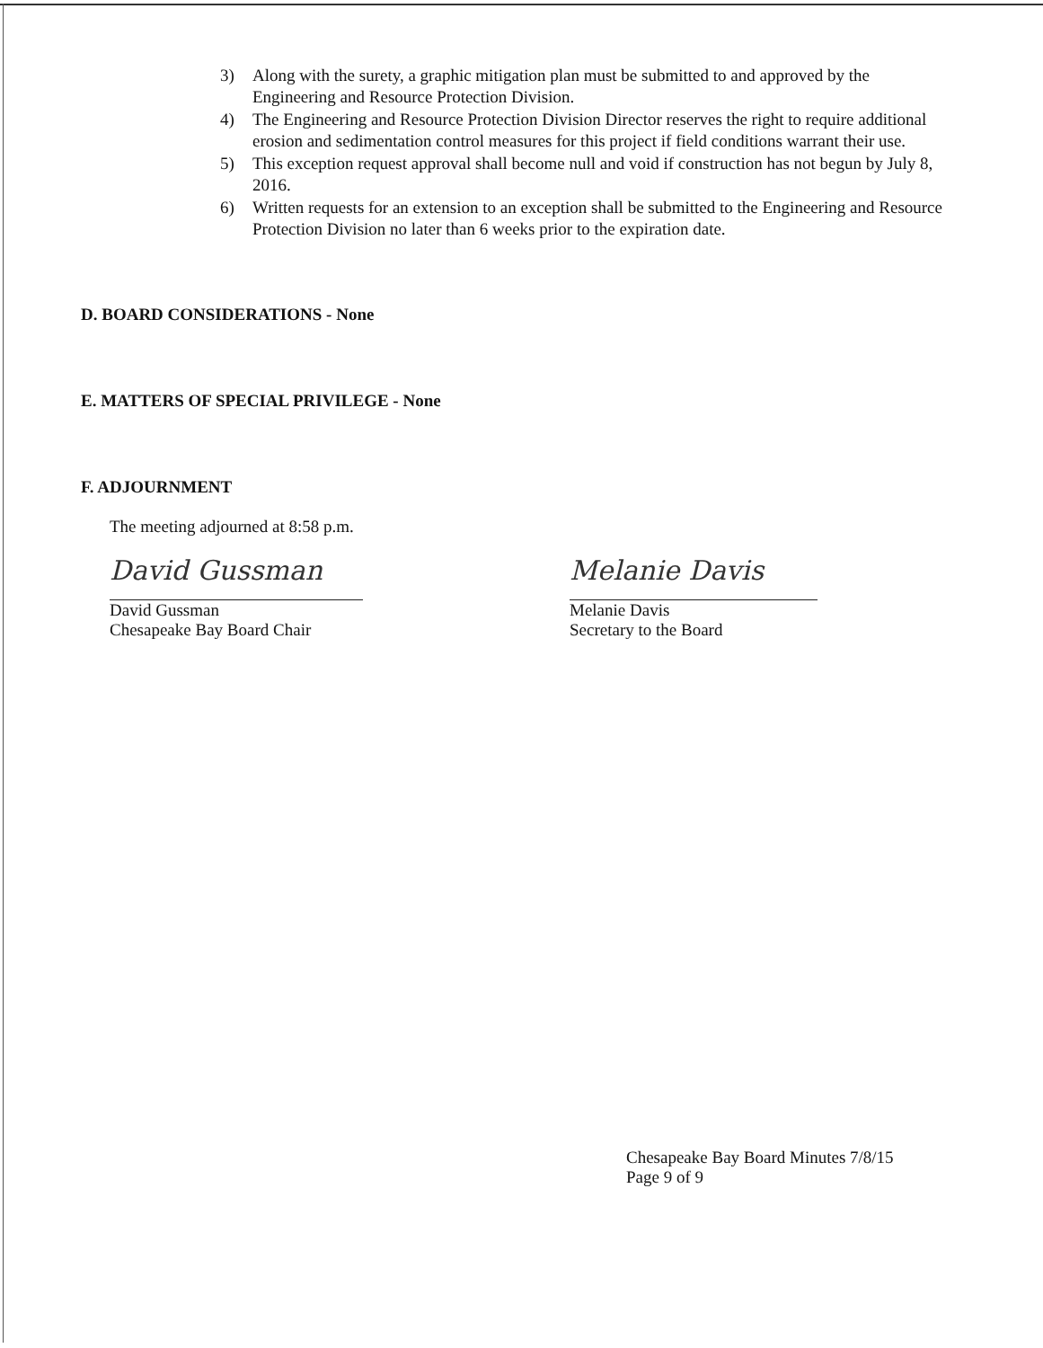3) Along with the surety, a graphic mitigation plan must be submitted to and approved by the Engineering and Resource Protection Division.
4) The Engineering and Resource Protection Division Director reserves the right to require additional erosion and sedimentation control measures for this project if field conditions warrant their use.
5) This exception request approval shall become null and void if construction has not begun by July 8, 2016.
6) Written requests for an extension to an exception shall be submitted to the Engineering and Resource Protection Division no later than 6 weeks prior to the expiration date.
D. BOARD CONSIDERATIONS - None
E. MATTERS OF SPECIAL PRIVILEGE - None
F. ADJOURNMENT
The meeting adjourned at 8:58 p.m.
David Gussman
David Gussman
Chesapeake Bay Board Chair
Melanie Davis
Melanie Davis
Secretary to the Board
Chesapeake Bay Board Minutes 7/8/15
Page 9 of 9